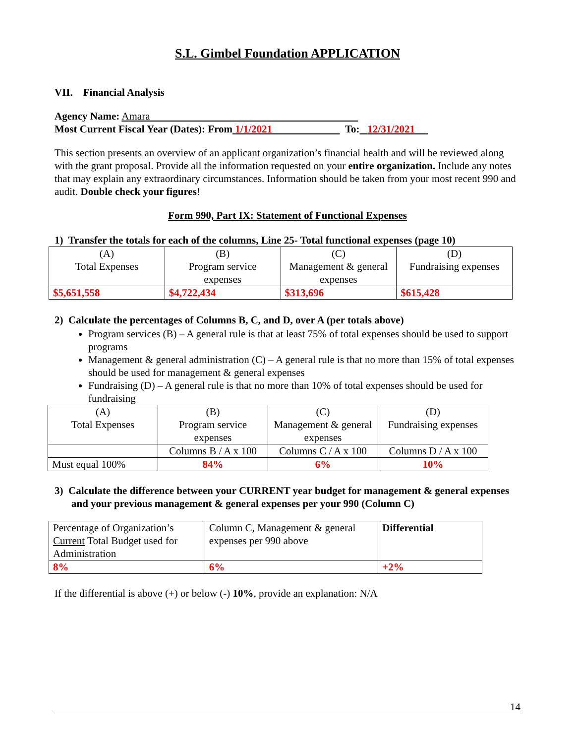S.L. Gimbel Foundation APPLICATION
VII. Financial Analysis
Agency Name: Amara
Most Current Fiscal Year (Dates): From 1/1/2021 To: 12/31/2021
This section presents an overview of an applicant organization’s financial health and will be reviewed along with the grant proposal. Provide all the information requested on your entire organization. Include any notes that may explain any extraordinary circumstances. Information should be taken from your most recent 990 and audit. Double check your figures!
Form 990, Part IX: Statement of Functional Expenses
1) Transfer the totals for each of the columns, Line 25- Total functional expenses (page 10)
| (A) Total Expenses | (B) Program service expenses | (C) Management & general expenses | (D) Fundraising expenses |
| $5,651,558 | $4,722,434 | $313,696 | $615,428 |
2) Calculate the percentages of Columns B, C, and D, over A (per totals above)
Program services (B) – A general rule is that at least 75% of total expenses should be used to support programs
Management & general administration (C) – A general rule is that no more than 15% of total expenses should be used for management & general expenses
Fundraising (D) – A general rule is that no more than 10% of total expenses should be used for fundraising
| (A) Total Expenses | (B) Program service expenses | (C) Management & general expenses | (D) Fundraising expenses |
| | Columns B / A x 100 | Columns C / A x 100 | Columns D / A x 100 |
| Must equal 100% | 84% | 6% | 10% |
3) Calculate the difference between your CURRENT year budget for management & general expenses and your previous management & general expenses per your 990 (Column C)
| Percentage of Organization’s Current Total Budget used for Administration | Column C, Management & general expenses per 990 above | Differential |
| 8% | 6% | +2% |
If the differential is above (+) or below (-) 10%, provide an explanation: N/A
14